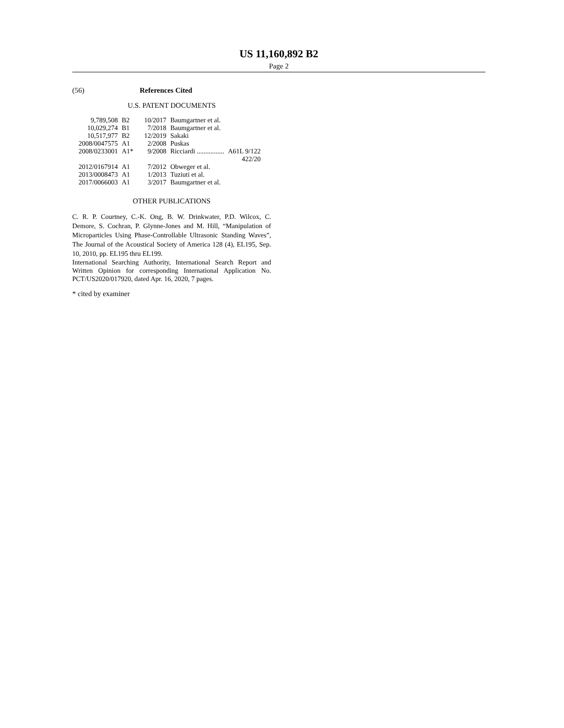US 11,160,892 B2
Page 2
(56) References Cited
U.S. PATENT DOCUMENTS
| 9,789,508 | B2 | 10/2017 | Baumgartner et al. | |
| 10,029,274 | B1 | 7/2018 | Baumgartner et al. | |
| 10,517,977 | B2 | 12/2019 | Sakaki | |
| 2008/0047575 | A1 | 2/2008 | Puskas | |
| 2008/0233001 | A1* | 9/2008 | Ricciardi ................ | A61L 9/122 422/20 |
| 2012/0167914 | A1 | 7/2012 | Obweger et al. | |
| 2013/0008473 | A1 | 1/2013 | Tuziuti et al. | |
| 2017/0066003 | A1 | 3/2017 | Baumgartner et al. | |
OTHER PUBLICATIONS
C. R. P. Courtney, C.-K. Ong, B. W. Drinkwater, P.D. Wilcox, C. Demore, S. Cochran, P. Glynne-Jones and M. Hill, “Manipulation of Microparticles Using Phase-Controllable Ultrasonic Standing Waves”, The Journal of the Acoustical Society of America 128 (4), EL195, Sep. 10, 2010, pp. EL195 thru EL199.
International Searching Authority, International Search Report and Written Opinion for corresponding International Application No. PCT/US2020/017920, dated Apr. 16, 2020, 7 pages.
* cited by examiner